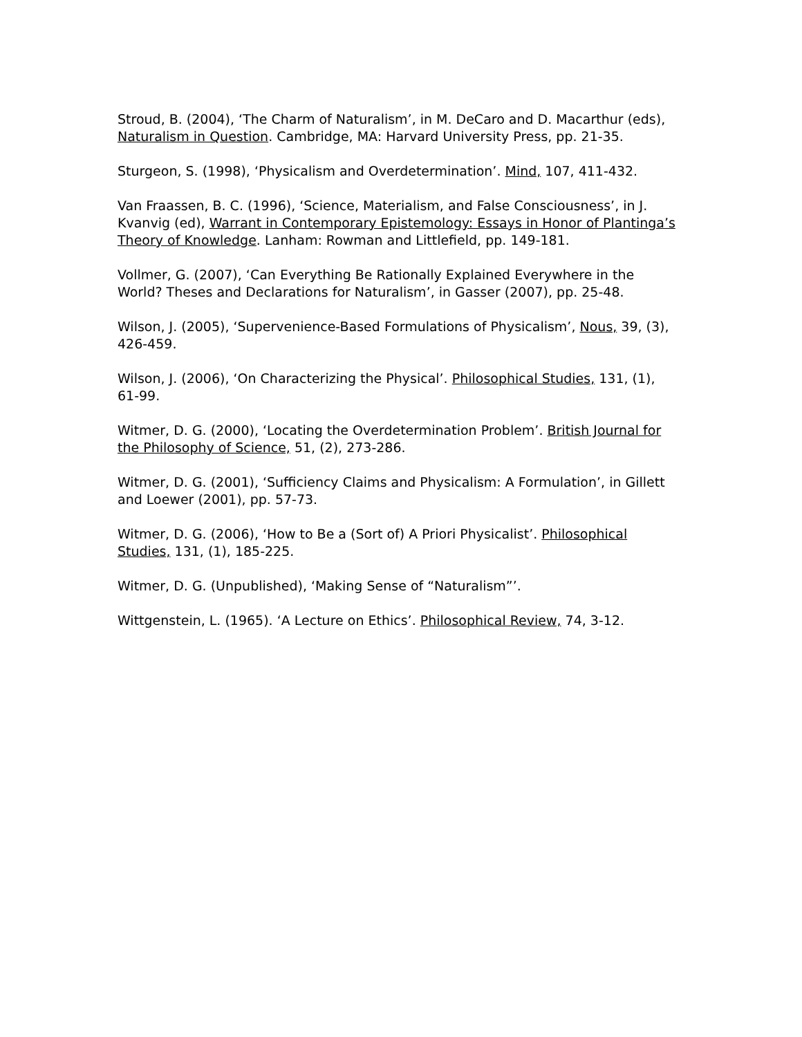Stroud, B. (2004), ‘The Charm of Naturalism’, in M. DeCaro and D. Macarthur (eds), Naturalism in Question. Cambridge, MA: Harvard University Press, pp. 21-35.
Sturgeon, S. (1998), ‘Physicalism and Overdetermination’. Mind, 107, 411-432.
Van Fraassen, B. C. (1996), ‘Science, Materialism, and False Consciousness’, in J. Kvanvig (ed), Warrant in Contemporary Epistemology: Essays in Honor of Plantinga’s Theory of Knowledge. Lanham: Rowman and Littlefield, pp. 149-181.
Vollmer, G. (2007), ‘Can Everything Be Rationally Explained Everywhere in the World? Theses and Declarations for Naturalism’, in Gasser (2007), pp. 25-48.
Wilson, J. (2005), ‘Supervenience-Based Formulations of Physicalism’, Nous, 39, (3), 426-459.
Wilson, J. (2006), ‘On Characterizing the Physical’. Philosophical Studies, 131, (1), 61-99.
Witmer, D. G. (2000), ‘Locating the Overdetermination Problem’. British Journal for the Philosophy of Science, 51, (2), 273-286.
Witmer, D. G. (2001), ‘Sufficiency Claims and Physicalism: A Formulation’, in Gillett and Loewer (2001), pp. 57-73.
Witmer, D. G. (2006), ‘How to Be a (Sort of) A Priori Physicalist’. Philosophical Studies, 131, (1), 185-225.
Witmer, D. G. (Unpublished), ‘Making Sense of “Naturalism”’.
Wittgenstein, L. (1965). ‘A Lecture on Ethics’. Philosophical Review, 74, 3-12.